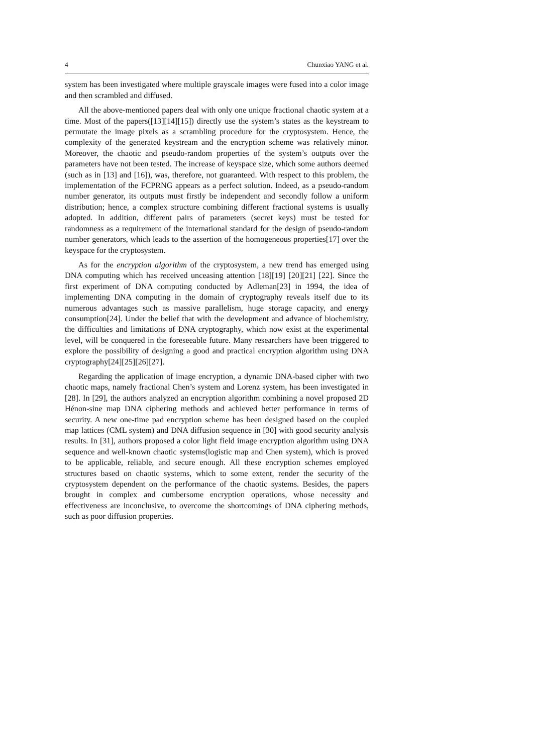4 Chunxiao YANG et al.
system has been investigated where multiple grayscale images were fused into a color image and then scrambled and diffused.
All the above-mentioned papers deal with only one unique fractional chaotic system at a time. Most of the papers([13][14][15]) directly use the system’s states as the keystream to permutate the image pixels as a scrambling procedure for the cryptosystem. Hence, the complexity of the generated keystream and the encryption scheme was relatively minor. Moreover, the chaotic and pseudo-random properties of the system’s outputs over the parameters have not been tested. The increase of keyspace size, which some authors deemed (such as in [13] and [16]), was, therefore, not guaranteed. With respect to this problem, the implementation of the FCPRNG appears as a perfect solution. Indeed, as a pseudo-random number generator, its outputs must firstly be independent and secondly follow a uniform distribution; hence, a complex structure combining different fractional systems is usually adopted. In addition, different pairs of parameters (secret keys) must be tested for randomness as a requirement of the international standard for the design of pseudo-random number generators, which leads to the assertion of the homogeneous properties[17] over the keyspace for the cryptosystem.
As for the encryption algorithm of the cryptosystem, a new trend has emerged using DNA computing which has received unceasing attention [18][19] [20][21] [22]. Since the first experiment of DNA computing conducted by Adleman[23] in 1994, the idea of implementing DNA computing in the domain of cryptography reveals itself due to its numerous advantages such as massive parallelism, huge storage capacity, and energy consumption[24]. Under the belief that with the development and advance of biochemistry, the difficulties and limitations of DNA cryptography, which now exist at the experimental level, will be conquered in the foreseeable future. Many researchers have been triggered to explore the possibility of designing a good and practical encryption algorithm using DNA cryptography[24][25][26][27].
Regarding the application of image encryption, a dynamic DNA-based cipher with two chaotic maps, namely fractional Chen’s system and Lorenz system, has been investigated in [28]. In [29], the authors analyzed an encryption algorithm combining a novel proposed 2D Hénon-sine map DNA ciphering methods and achieved better performance in terms of security. A new one-time pad encryption scheme has been designed based on the coupled map lattices (CML system) and DNA diffusion sequence in [30] with good security analysis results. In [31], authors proposed a color light field image encryption algorithm using DNA sequence and well-known chaotic systems(logistic map and Chen system), which is proved to be applicable, reliable, and secure enough. All these encryption schemes employed structures based on chaotic systems, which to some extent, render the security of the cryptosystem dependent on the performance of the chaotic systems. Besides, the papers brought in complex and cumbersome encryption operations, whose necessity and effectiveness are inconclusive, to overcome the shortcomings of DNA ciphering methods, such as poor diffusion properties.